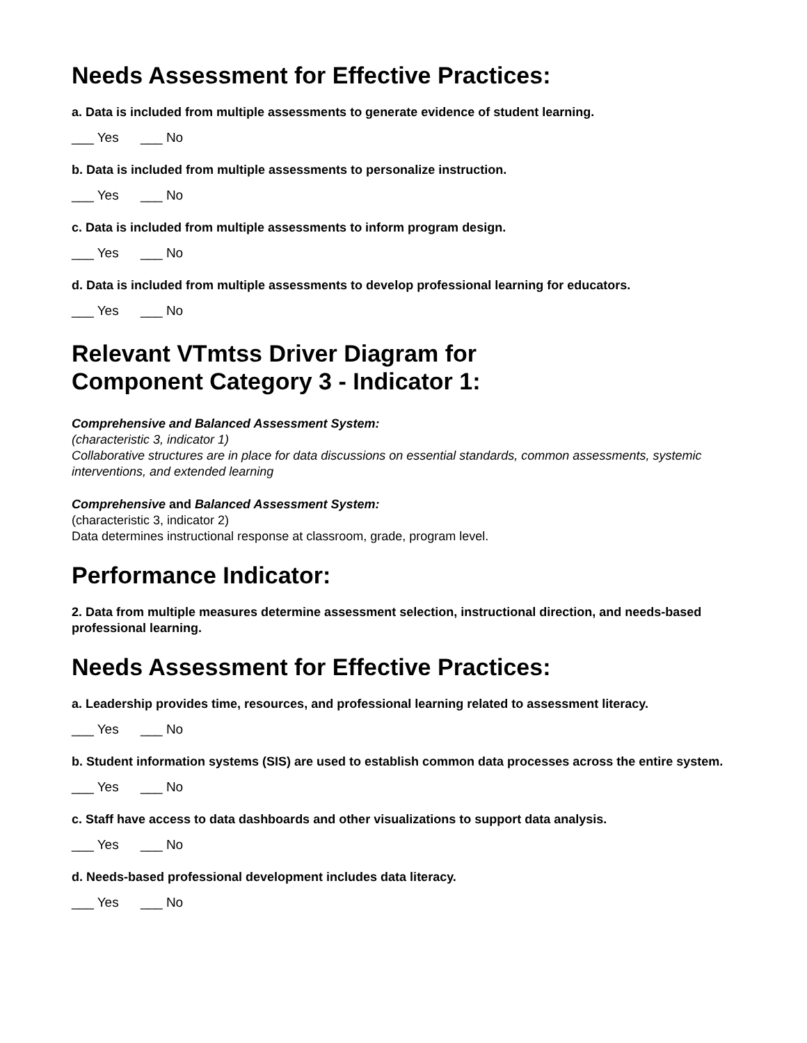Needs Assessment for Effective Practices:
a. Data is included from multiple assessments to generate evidence of student learning.
___ Yes ___ No
b. Data is included from multiple assessments to personalize instruction.
___ Yes ___ No
c. Data is included from multiple assessments to inform program design.
___ Yes ___ No
d. Data is included from multiple assessments to develop professional learning for educators.
___ Yes ___ No
Relevant VTmtss Driver Diagram for
Component Category 3 - Indicator 1:
Comprehensive and Balanced Assessment System:
(characteristic 3, indicator 1)
Collaborative structures are in place for data discussions on essential standards, common assessments, systemic interventions, and extended learning
Comprehensive and Balanced Assessment System:
(characteristic 3, indicator 2)
Data determines instructional response at classroom, grade, program level.
Performance Indicator:
2. Data from multiple measures determine assessment selection, instructional direction, and needs-based professional learning.
Needs Assessment for Effective Practices:
a. Leadership provides time, resources, and professional learning related to assessment literacy.
___ Yes ___ No
b. Student information systems (SIS) are used to establish common data processes across the entire system.
___ Yes ___ No
c. Staff have access to data dashboards and other visualizations to support data analysis.
___ Yes ___ No
d. Needs-based professional development includes data literacy.
___ Yes ___ No